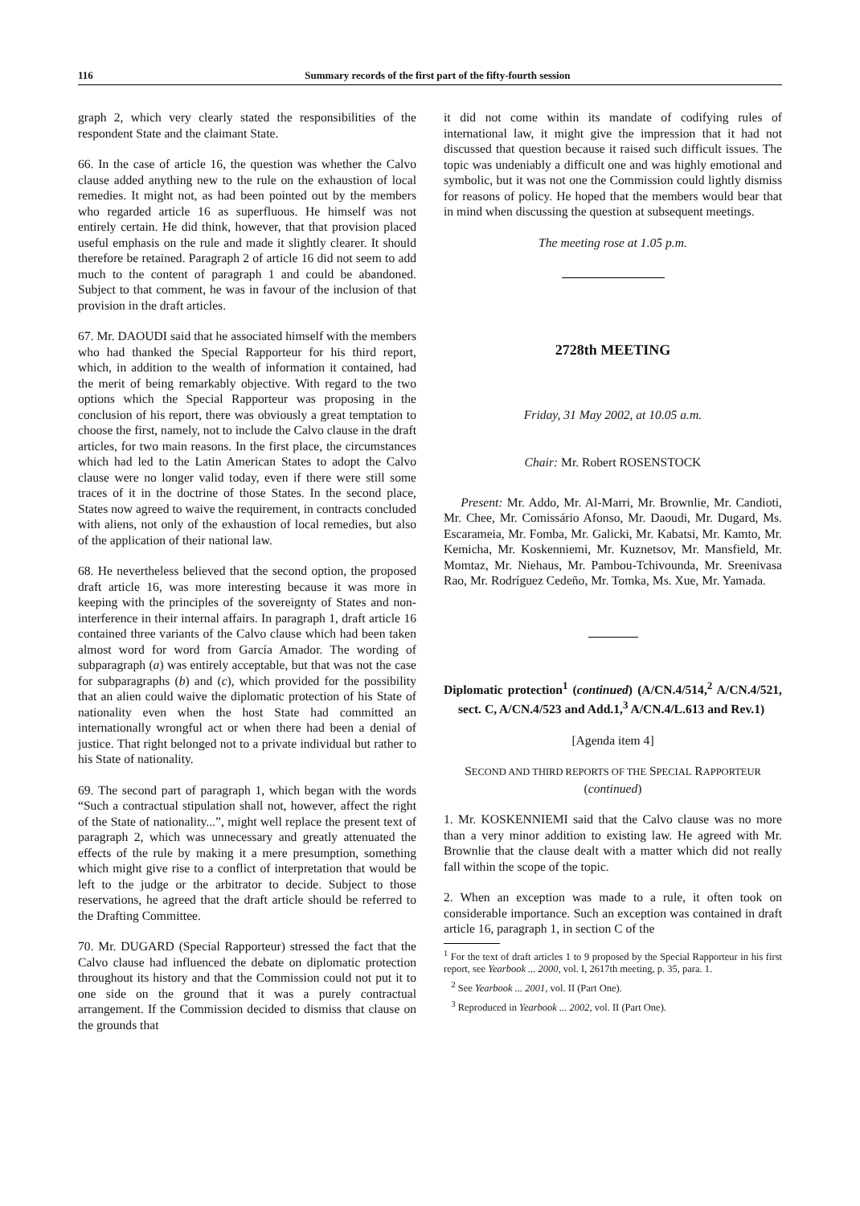116 Summary records of the first part of the fifty-fourth session
graph 2, which very clearly stated the responsibilities of the respondent State and the claimant State.
66. In the case of article 16, the question was whether the Calvo clause added anything new to the rule on the exhaustion of local remedies. It might not, as had been pointed out by the members who regarded article 16 as superfluous. He himself was not entirely certain. He did think, however, that that provision placed useful emphasis on the rule and made it slightly clearer. It should therefore be retained. Paragraph 2 of article 16 did not seem to add much to the content of paragraph 1 and could be abandoned. Subject to that comment, he was in favour of the inclusion of that provision in the draft articles.
67. Mr. DAOUDI said that he associated himself with the members who had thanked the Special Rapporteur for his third report, which, in addition to the wealth of information it contained, had the merit of being remarkably objective. With regard to the two options which the Special Rapporteur was proposing in the conclusion of his report, there was obviously a great temptation to choose the first, namely, not to include the Calvo clause in the draft articles, for two main reasons. In the first place, the circumstances which had led to the Latin American States to adopt the Calvo clause were no longer valid today, even if there were still some traces of it in the doctrine of those States. In the second place, States now agreed to waive the requirement, in contracts concluded with aliens, not only of the exhaustion of local remedies, but also of the application of their national law.
68. He nevertheless believed that the second option, the proposed draft article 16, was more interesting because it was more in keeping with the principles of the sovereignty of States and non-interference in their internal affairs. In paragraph 1, draft article 16 contained three variants of the Calvo clause which had been taken almost word for word from García Amador. The wording of subparagraph (a) was entirely acceptable, but that was not the case for subparagraphs (b) and (c), which provided for the possibility that an alien could waive the diplomatic protection of his State of nationality even when the host State had committed an internationally wrongful act or when there had been a denial of justice. That right belonged not to a private individual but rather to his State of nationality.
69. The second part of paragraph 1, which began with the words “Such a contractual stipulation shall not, however, affect the right of the State of nationality...”, might well replace the present text of paragraph 2, which was unnecessary and greatly attenuated the effects of the rule by making it a mere presumption, something which might give rise to a conflict of interpretation that would be left to the judge or the arbitrator to decide. Subject to those reservations, he agreed that the draft article should be referred to the Drafting Committee.
70. Mr. DUGARD (Special Rapporteur) stressed the fact that the Calvo clause had influenced the debate on diplomatic protection throughout its history and that the Commission could not put it to one side on the ground that it was a purely contractual arrangement. If the Commission decided to dismiss that clause on the grounds that
it did not come within its mandate of codifying rules of international law, it might give the impression that it had not discussed that question because it raised such difficult issues. The topic was undeniably a difficult one and was highly emotional and symbolic, but it was not one the Commission could lightly dismiss for reasons of policy. He hoped that the members would bear that in mind when discussing the question at subsequent meetings.
The meeting rose at 1.05 p.m.
2728th MEETING
Friday, 31 May 2002, at 10.05 a.m.
Chair: Mr. Robert ROSENSTOCK
Present: Mr. Addo, Mr. Al-Marri, Mr. Brownlie, Mr. Candioti, Mr. Chee, Mr. Comissário Afonso, Mr. Daoudi, Mr. Dugard, Ms. Escarameia, Mr. Fomba, Mr. Galicki, Mr. Kabatsi, Mr. Kamto, Mr. Kemicha, Mr. Koskenniemi, Mr. Kuznetsov, Mr. Mansfield, Mr. Momtaz, Mr. Niehaus, Mr. Pambou-Tchivounda, Mr. Sreenivasa Rao, Mr. Rodríguez Cedeño, Mr. Tomka, Ms. Xue, Mr. Yamada.
Diplomatic protection<sup>1</sup> (continued) (A/CN.4/514,<sup>2</sup> A/CN.4/521, sect. C, A/CN.4/523 and Add.1,<sup>3</sup> A/CN.4/L.613 and Rev.1)
[Agenda item 4]
SECOND AND THIRD REPORTS OF THE SPECIAL RAPPORTEUR
(continued)
1. Mr. KOSKENNIEMI said that the Calvo clause was no more than a very minor addition to existing law. He agreed with Mr. Brownlie that the clause dealt with a matter which did not really fall within the scope of the topic.
2. When an exception was made to a rule, it often took on considerable importance. Such an exception was contained in draft article 16, paragraph 1, in section C of the
<sup>1</sup> For the text of draft articles 1 to 9 proposed by the Special Rapporteur in his first report, see Yearbook ... 2000, vol. I, 2617th meeting, p. 35, para. 1.
<sup>2</sup> See Yearbook ... 2001, vol. II (Part One).
<sup>3</sup> Reproduced in Yearbook ... 2002, vol. II (Part One).